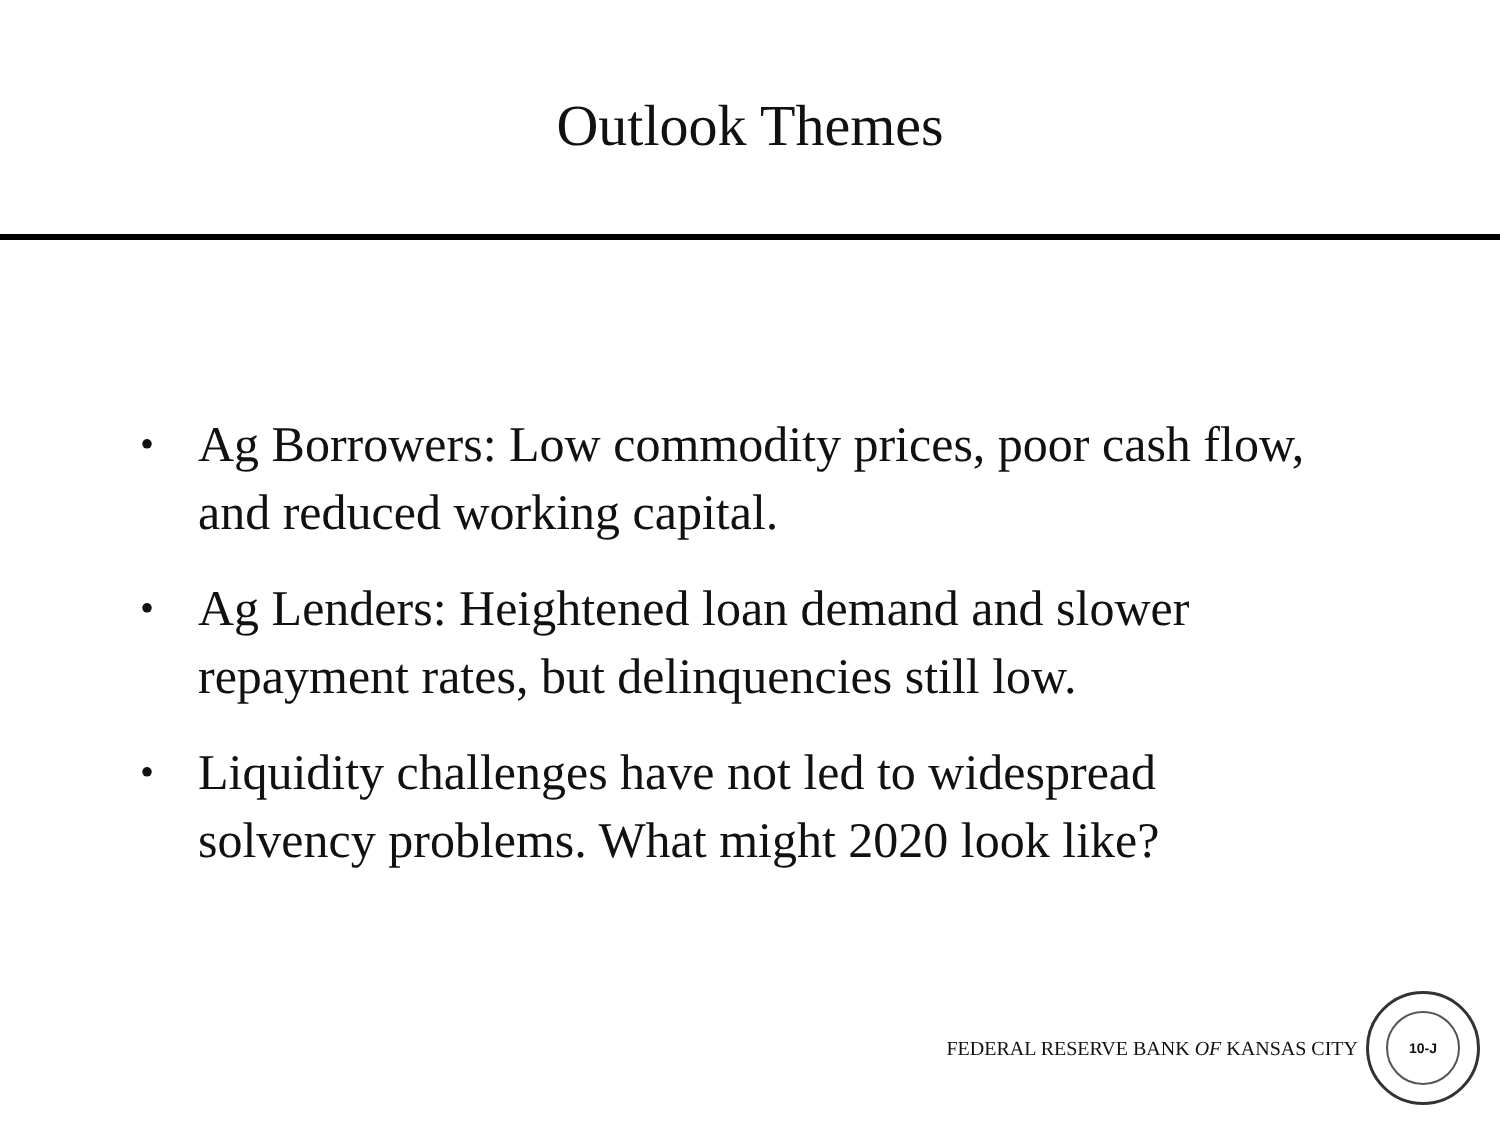Outlook Themes
• Ag Borrowers: Low commodity prices, poor cash flow, and reduced working capital.
• Ag Lenders: Heightened loan demand and slower repayment rates, but delinquencies still low.
• Liquidity challenges have not led to widespread solvency problems. What might 2020 look like?
FEDERAL RESERVE BANK OF KANSAS CITY
10-J